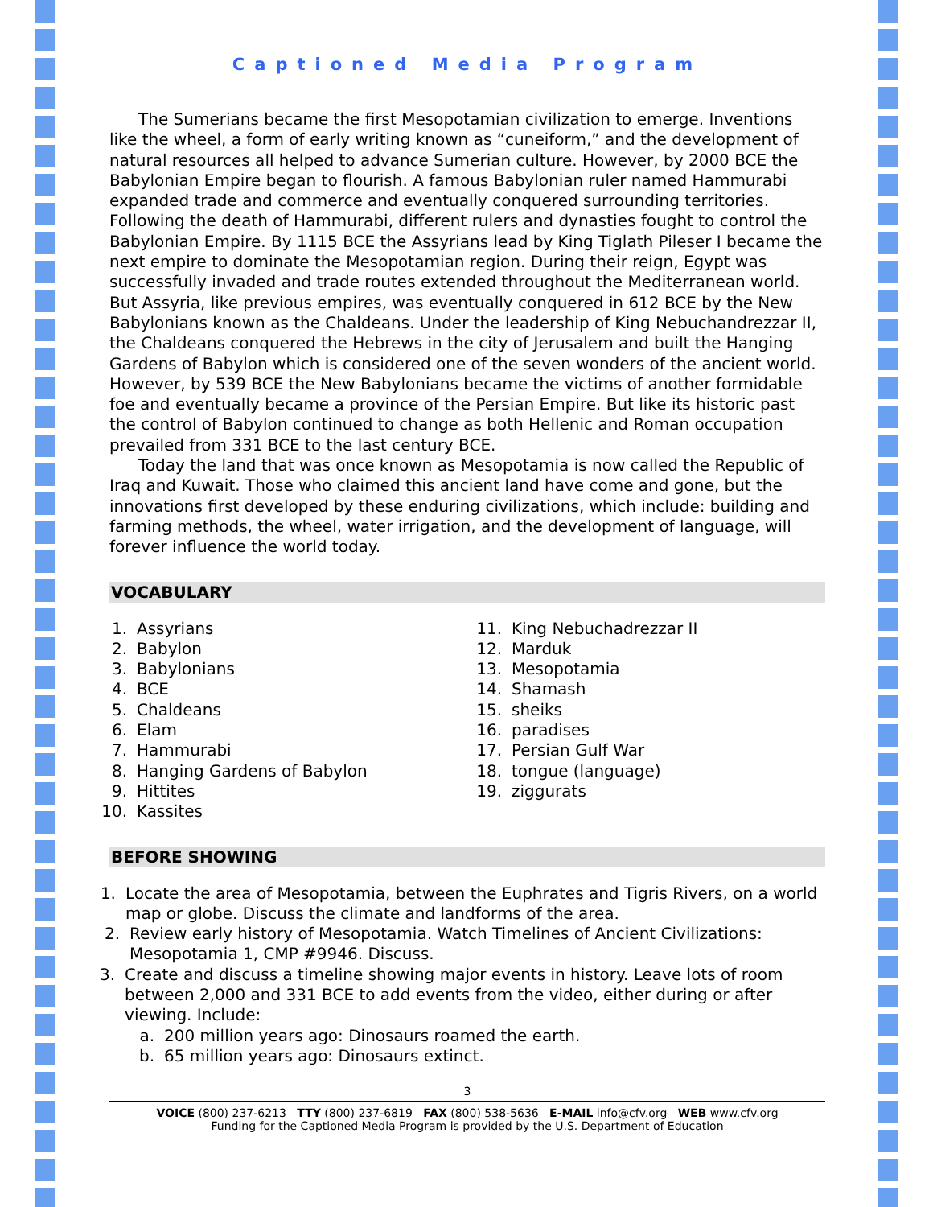Captioned Media Program
The Sumerians became the first Mesopotamian civilization to emerge. Inventions like the wheel, a form of early writing known as “cuneiform,” and the development of natural resources all helped to advance Sumerian culture. However, by 2000 BCE the Babylonian Empire began to flourish. A famous Babylonian ruler named Hammurabi expanded trade and commerce and eventually conquered surrounding territories. Following the death of Hammurabi, different rulers and dynasties fought to control the Babylonian Empire. By 1115 BCE the Assyrians lead by King Tiglath Pileser I became the next empire to dominate the Mesopotamian region. During their reign, Egypt was successfully invaded and trade routes extended throughout the Mediterranean world. But Assyria, like previous empires, was eventually conquered in 612 BCE by the New Babylonians known as the Chaldeans. Under the leadership of King Nebuchandrezzar II, the Chaldeans conquered the Hebrews in the city of Jerusalem and built the Hanging Gardens of Babylon which is considered one of the seven wonders of the ancient world. However, by 539 BCE the New Babylonians became the victims of another formidable foe and eventually became a province of the Persian Empire. But like its historic past the control of Babylon continued to change as both Hellenic and Roman occupation prevailed from 331 BCE to the last century BCE.
Today the land that was once known as Mesopotamia is now called the Republic of Iraq and Kuwait. Those who claimed this ancient land have come and gone, but the innovations first developed by these enduring civilizations, which include: building and farming methods, the wheel, water irrigation, and the development of language, will forever influence the world today.
VOCABULARY
1. Assyrians
2. Babylon
3. Babylonians
4. BCE
5. Chaldeans
6. Elam
7. Hammurabi
8. Hanging Gardens of Babylon
9. Hittites
10. Kassites
11. King Nebuchadrezzar II
12. Marduk
13. Mesopotamia
14. Shamash
15. sheiks
16. paradises
17. Persian Gulf War
18. tongue (language)
19. ziggurats
BEFORE SHOWING
1. Locate the area of Mesopotamia, between the Euphrates and Tigris Rivers, on a world map or globe. Discuss the climate and landforms of the area.
2. Review early history of Mesopotamia. Watch Timelines of Ancient Civilizations: Mesopotamia 1, CMP #9946. Discuss.
3. Create and discuss a timeline showing major events in history. Leave lots of room between 2,000 and 331 BCE to add events from the video, either during or after viewing. Include:
a. 200 million years ago: Dinosaurs roamed the earth.
b. 65 million years ago: Dinosaurs extinct.
3
VOICE (800) 237-6213 TTY (800) 237-6819 FAX (800) 538-5636 E-MAIL info@cfv.org WEB www.cfv.org
Funding for the Captioned Media Program is provided by the U.S. Department of Education